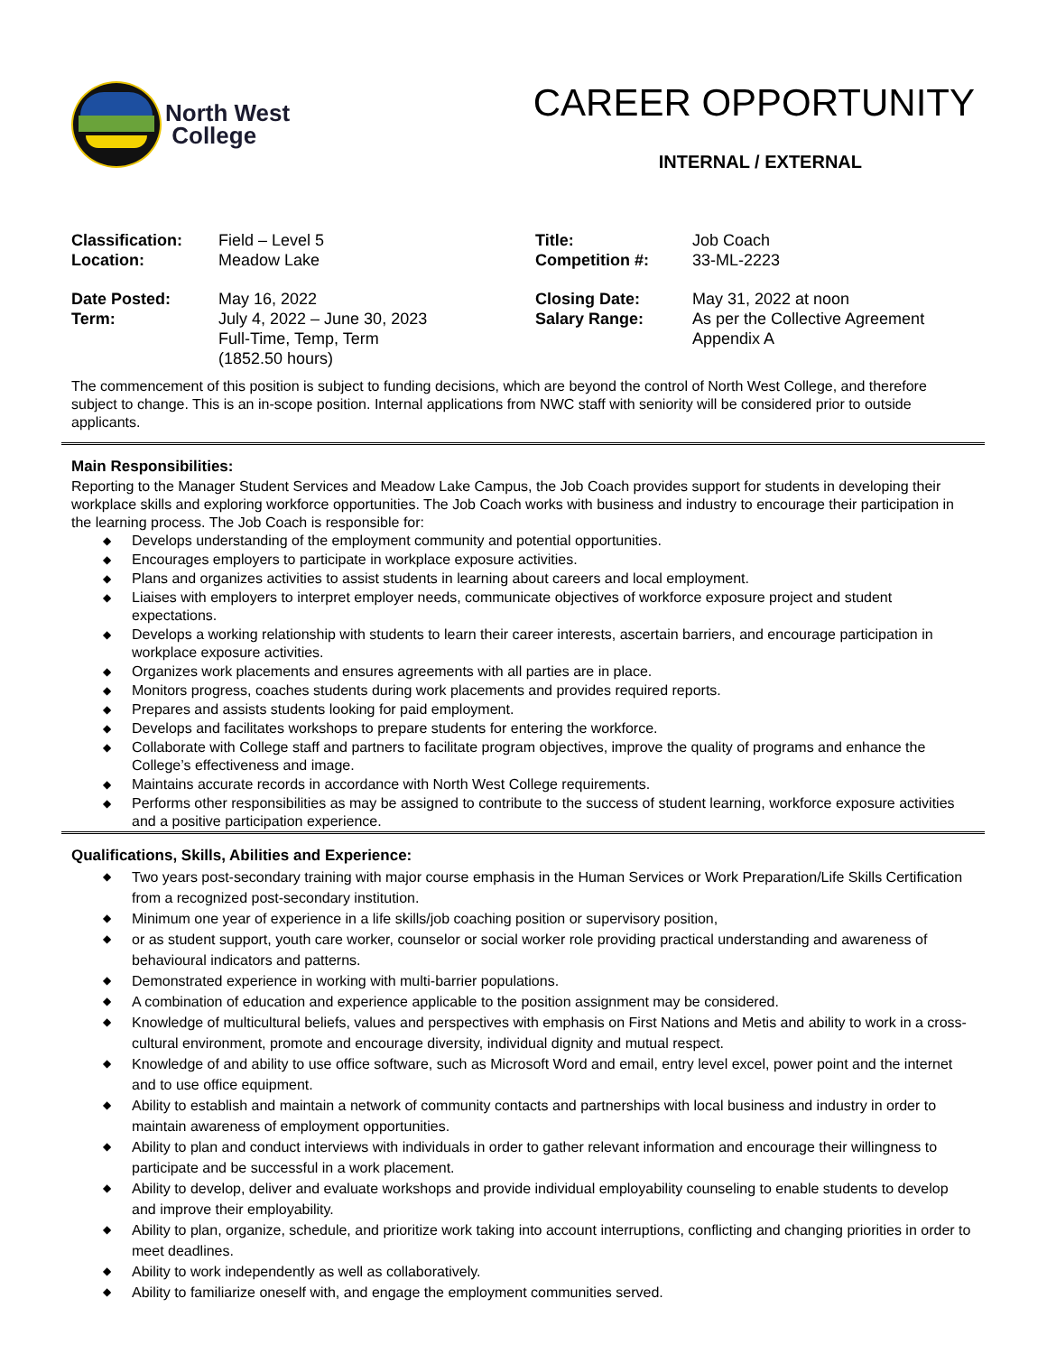North West
College
CAREER OPPORTUNITY
INTERNAL / EXTERNAL
| Classification: | Field – Level 5 | Title: | Job Coach |
| Location: | Meadow Lake | Competition #: | 33-ML-2223 |
| Date Posted: | May 16, 2022 | Closing Date: | May 31, 2022 at noon |
| Term: | July 4, 2022 – June 30, 2023 Full-Time, Temp, Term (1852.50 hours) | Salary Range: | As per the Collective Agreement Appendix A |
The commencement of this position is subject to funding decisions, which are beyond the control of North West College, and therefore subject to change. This is an in-scope position. Internal applications from NWC staff with seniority will be considered prior to outside applicants.
Main Responsibilities:
Reporting to the Manager Student Services and Meadow Lake Campus, the Job Coach provides support for students in developing their workplace skills and exploring workforce opportunities. The Job Coach works with business and industry to encourage their participation in the learning process. The Job Coach is responsible for:
◆ Develops understanding of the employment community and potential opportunities.
◆ Encourages employers to participate in workplace exposure activities.
◆ Plans and organizes activities to assist students in learning about careers and local employment.
◆ Liaises with employers to interpret employer needs, communicate objectives of workforce exposure project and student expectations.
◆ Develops a working relationship with students to learn their career interests, ascertain barriers, and encourage participation in workplace exposure activities.
◆ Organizes work placements and ensures agreements with all parties are in place.
◆ Monitors progress, coaches students during work placements and provides required reports.
◆ Prepares and assists students looking for paid employment.
◆ Develops and facilitates workshops to prepare students for entering the workforce.
◆ Collaborate with College staff and partners to facilitate program objectives, improve the quality of programs and enhance the College’s effectiveness and image.
◆ Maintains accurate records in accordance with North West College requirements.
◆ Performs other responsibilities as may be assigned to contribute to the success of student learning, workforce exposure activities and a positive participation experience.
Qualifications, Skills, Abilities and Experience:
◆ Two years post-secondary training with major course emphasis in the Human Services or Work Preparation/Life Skills Certification from a recognized post-secondary institution.
◆ Minimum one year of experience in a life skills/job coaching position or supervisory position,
◆ or as student support, youth care worker, counselor or social worker role providing practical understanding and awareness of behavioural indicators and patterns.
◆ Demonstrated experience in working with multi-barrier populations.
◆ A combination of education and experience applicable to the position assignment may be considered.
◆ Knowledge of multicultural beliefs, values and perspectives with emphasis on First Nations and Metis and ability to work in a cross-cultural environment, promote and encourage diversity, individual dignity and mutual respect.
◆ Knowledge of and ability to use office software, such as Microsoft Word and email, entry level excel, power point and the internet and to use office equipment.
◆ Ability to establish and maintain a network of community contacts and partnerships with local business and industry in order to maintain awareness of employment opportunities.
◆ Ability to plan and conduct interviews with individuals in order to gather relevant information and encourage their willingness to participate and be successful in a work placement.
◆ Ability to develop, deliver and evaluate workshops and provide individual employability counseling to enable students to develop and improve their employability.
◆ Ability to plan, organize, schedule, and prioritize work taking into account interruptions, conflicting and changing priorities in order to meet deadlines.
◆ Ability to work independently as well as collaboratively.
◆ Ability to familiarize oneself with, and engage the employment communities served.